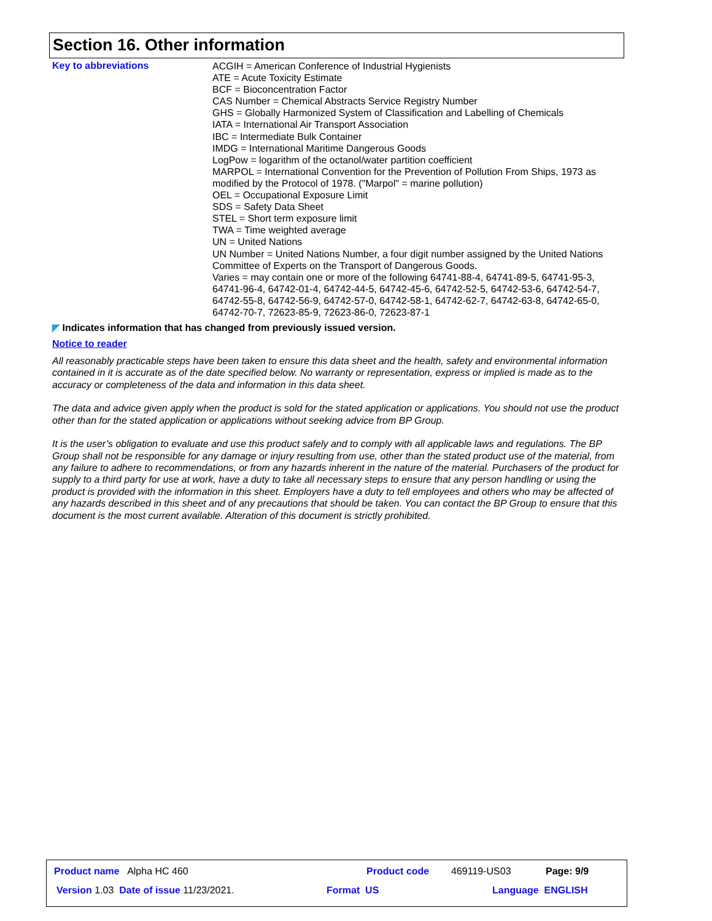Section 16. Other information
Key to abbreviations
ACGIH = American Conference of Industrial Hygienists
ATE = Acute Toxicity Estimate
BCF = Bioconcentration Factor
CAS Number = Chemical Abstracts Service Registry Number
GHS = Globally Harmonized System of Classification and Labelling of Chemicals
IATA = International Air Transport Association
IBC = Intermediate Bulk Container
IMDG = International Maritime Dangerous Goods
LogPow = logarithm of the octanol/water partition coefficient
MARPOL = International Convention for the Prevention of Pollution From Ships, 1973 as modified by the Protocol of 1978. ("Marpol" = marine pollution)
OEL = Occupational Exposure Limit
SDS = Safety Data Sheet
STEL = Short term exposure limit
TWA = Time weighted average
UN = United Nations
UN Number = United Nations Number, a four digit number assigned by the United Nations Committee of Experts on the Transport of Dangerous Goods.
Varies = may contain one or more of the following 64741-88-4, 64741-89-5, 64741-95-3, 64741-96-4, 64742-01-4, 64742-44-5, 64742-45-6, 64742-52-5, 64742-53-6, 64742-54-7, 64742-55-8, 64742-56-9, 64742-57-0, 64742-58-1, 64742-62-7, 64742-63-8, 64742-65-0, 64742-70-7, 72623-85-9, 72623-86-0, 72623-87-1
◤ Indicates information that has changed from previously issued version.
Notice to reader
All reasonably practicable steps have been taken to ensure this data sheet and the health, safety and environmental information contained in it is accurate as of the date specified below. No warranty or representation, express or implied is made as to the accuracy or completeness of the data and information in this data sheet.
The data and advice given apply when the product is sold for the stated application or applications. You should not use the product other than for the stated application or applications without seeking advice from BP Group.
It is the user’s obligation to evaluate and use this product safely and to comply with all applicable laws and regulations. The BP Group shall not be responsible for any damage or injury resulting from use, other than the stated product use of the material, from any failure to adhere to recommendations, or from any hazards inherent in the nature of the material. Purchasers of the product for supply to a third party for use at work, have a duty to take all necessary steps to ensure that any person handling or using the product is provided with the information in this sheet. Employers have a duty to tell employees and others who may be affected of any hazards described in this sheet and of any precautions that should be taken. You can contact the BP Group to ensure that this document is the most current available. Alteration of this document is strictly prohibited.
Product name Alpha HC 460 Product code 469119-US03 Page: 9/9
Version 1.03 Date of issue 11/23/2021.
Format US Language ENGLISH